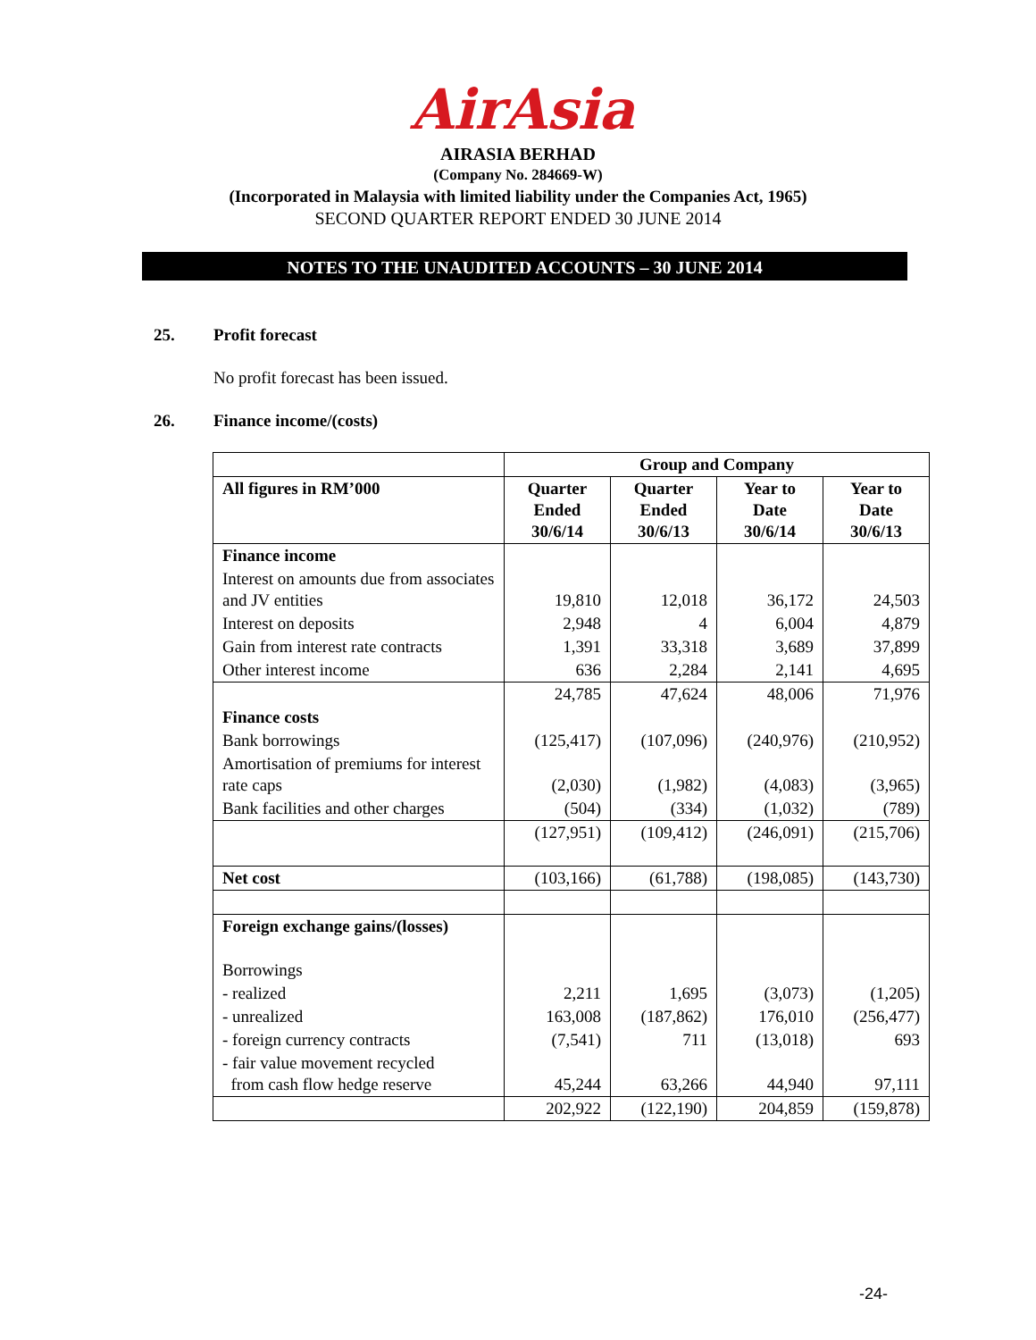AirAsia
AIRASIA BERHAD
(Company No. 284669-W)
(Incorporated in Malaysia with limited liability under the Companies Act, 1965)
SECOND QUARTER REPORT ENDED 30 JUNE 2014
NOTES TO THE UNAUDITED ACCOUNTS – 30 JUNE 2014
25. Profit forecast
No profit forecast has been issued.
26. Finance income/(costs)
| | Group and Company | | | |
| --- | --- | --- | --- | --- |
| All figures in RM’000 | Quarter Ended 30/6/14 | Quarter Ended 30/6/13 | Year to Date 30/6/14 | Year to Date 30/6/13 |
| Finance income | | | | |
| Interest on amounts due from associates and JV entities | 19,810 | 12,018 | 36,172 | 24,503 |
| Interest on deposits | 2,948 | 4 | 6,004 | 4,879 |
| Gain from interest rate contracts | 1,391 | 33,318 | 3,689 | 37,899 |
| Other interest income | 636 | 2,284 | 2,141 | 4,695 |
| | 24,785 | 47,624 | 48,006 | 71,976 |
| Finance costs | | | | |
| Bank borrowings | (125,417) | (107,096) | (240,976) | (210,952) |
| Amortisation of premiums for interest rate caps | (2,030) | (1,982) | (4,083) | (3,965) |
| Bank facilities and other charges | (504) | (334) | (1,032) | (789) |
| | (127,951) | (109,412) | (246,091) | (215,706) |
| Net cost | (103,166) | (61,788) | (198,085) | (143,730) |
| Foreign exchange gains/(losses) | | | | |
| Borrowings | | | | |
| - realized | 2,211 | 1,695 | (3,073) | (1,205) |
| - unrealized | 163,008 | (187,862) | 176,010 | (256,477) |
| - foreign currency contracts | (7,541) | 711 | (13,018) | 693 |
| - fair value movement recycled from cash flow hedge reserve | 45,244 | 63,266 | 44,940 | 97,111 |
| | 202,922 | (122,190) | 204,859 | (159,878) |
-24-